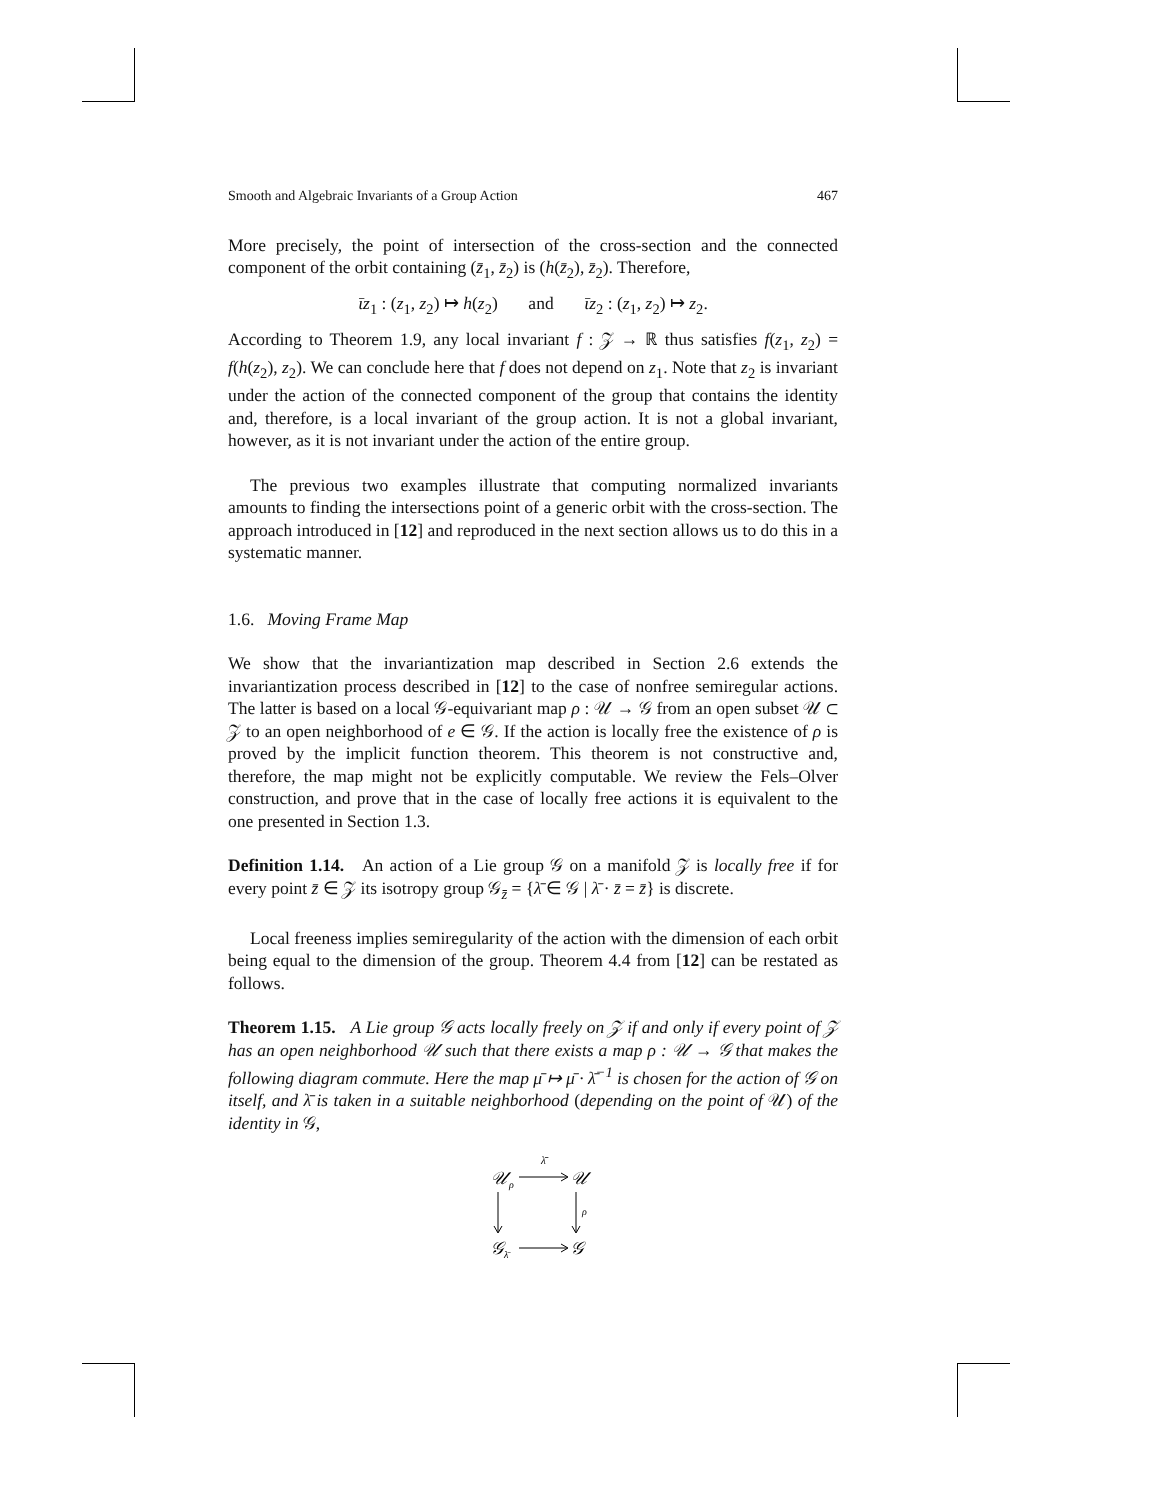Smooth and Algebraic Invariants of a Group Action 467
More precisely, the point of intersection of the cross-section and the connected component of the orbit containing (z̄<sub>1</sub>, z̄<sub>2</sub>) is (h(z̄<sub>2</sub>), z̄<sub>2</sub>). Therefore,
ῑz<sub>1</sub> : (z<sub>1</sub>, z<sub>2</sub>) ↦ h(z<sub>2</sub>) and ῑz<sub>2</sub> : (z<sub>1</sub>, z<sub>2</sub>) ↦ z<sub>2</sub>.
According to Theorem 1.9, any local invariant f : 𝒵 → ℝ thus satisfies f(z<sub>1</sub>, z<sub>2</sub>) = f(h(z<sub>2</sub>), z<sub>2</sub>). We can conclude here that f does not depend on z<sub>1</sub>. Note that z<sub>2</sub> is invariant under the action of the connected component of the group that contains the identity and, therefore, is a local invariant of the group action. It is not a global invariant, however, as it is not invariant under the action of the entire group.
The previous two examples illustrate that computing normalized invariants amounts to finding the intersections point of a generic orbit with the cross-section. The approach introduced in [12] and reproduced in the next section allows us to do this in a systematic manner.
1.6. Moving Frame Map
We show that the invariantization map described in Section 2.6 extends the invariantization process described in [12] to the case of nonfree semiregular actions. The latter is based on a local 𝒢-equivariant map ρ : 𝒰 → 𝒢 from an open subset 𝒰 ⊂ 𝒵 to an open neighborhood of e ∈ 𝒢. If the action is locally free the existence of ρ is proved by the implicit function theorem. This theorem is not constructive and, therefore, the map might not be explicitly computable. We review the Fels–Olver construction, and prove that in the case of locally free actions it is equivalent to the one presented in Section 1.3.
Definition 1.14. An action of a Lie group 𝒢 on a manifold 𝒵 is locally free if for every point z̄ ∈ 𝒵 its isotropy group 𝒢<sub>z̄</sub> = {λ̄ ∈ 𝒢 | λ̄ · z̄ = z̄} is discrete.
Local freeness implies semiregularity of the action with the dimension of each orbit being equal to the dimension of the group. Theorem 4.4 from [12] can be restated as follows.
Theorem 1.15. A Lie group 𝒢 acts locally freely on 𝒵 if and only if every point of 𝒵 has an open neighborhood 𝒰 such that there exists a map ρ : 𝒰 → 𝒢 that makes the following diagram commute. Here the map μ̄ ↦ μ̄ · λ̄<sup>−1</sup> is chosen for the action of 𝒢 on itself, and λ̄ is taken in a suitable neighborhood (depending on the point of 𝒰) of the identity in 𝒢,
𝒰ρ
𝒰
λ̄
𝒢λ̄
𝒢
ρ